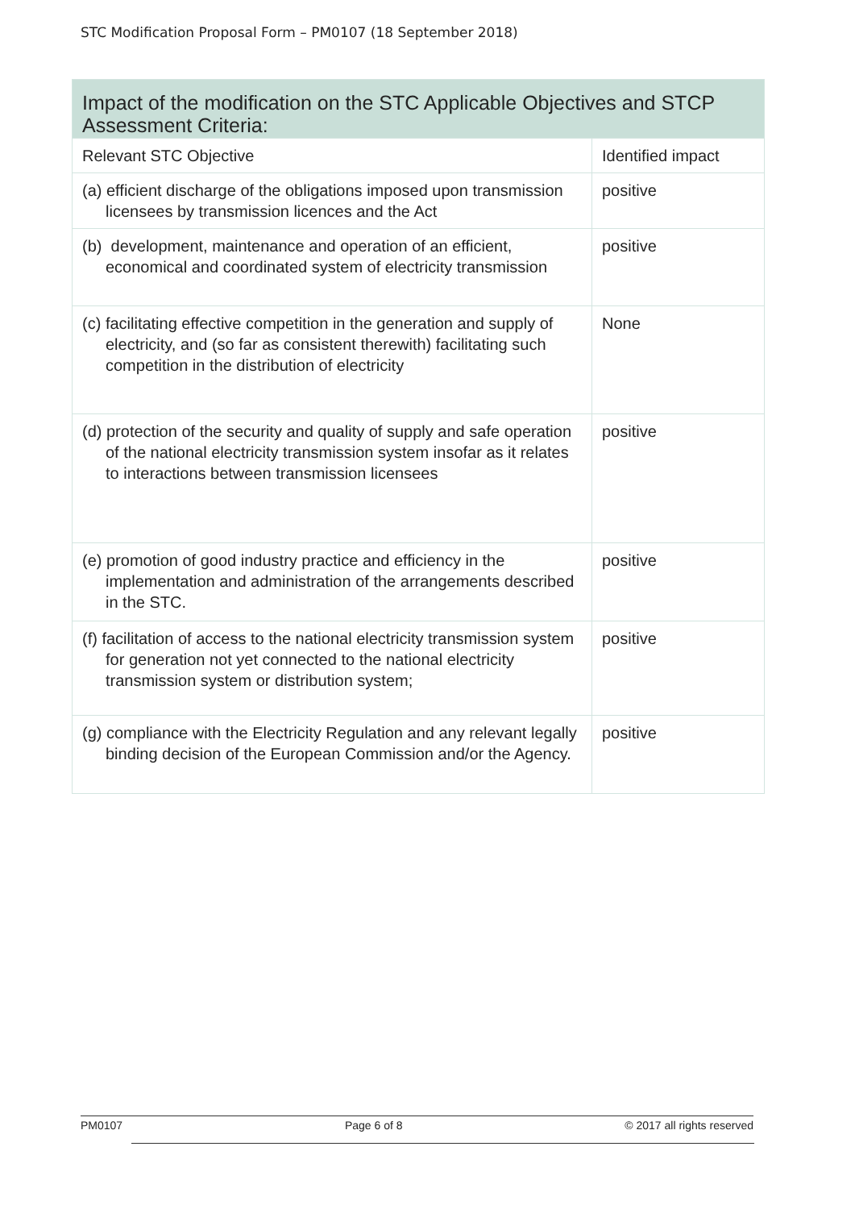STC Modification Proposal Form – PM0107 (18 September 2018)
| Impact of the modification on the STC Applicable Objectives and STCP Assessment Criteria: | |
| --- | --- |
| Relevant STC Objective | Identified impact |
| (a) efficient discharge of the obligations imposed upon transmission licensees by transmission licences and the Act | positive |
| (b) development, maintenance and operation of an efficient, economical and coordinated system of electricity transmission | positive |
| (c) facilitating effective competition in the generation and supply of electricity, and (so far as consistent therewith) facilitating such competition in the distribution of electricity | None |
| (d) protection of the security and quality of supply and safe operation of the national electricity transmission system insofar as it relates to interactions between transmission licensees | positive |
| (e) promotion of good industry practice and efficiency in the implementation and administration of the arrangements described in the STC. | positive |
| (f) facilitation of access to the national electricity transmission system for generation not yet connected to the national electricity transmission system or distribution system; | positive |
| (g) compliance with the Electricity Regulation and any relevant legally binding decision of the European Commission and/or the Agency. | positive |
PM0107 Page 6 of 8 © 2017 all rights reserved